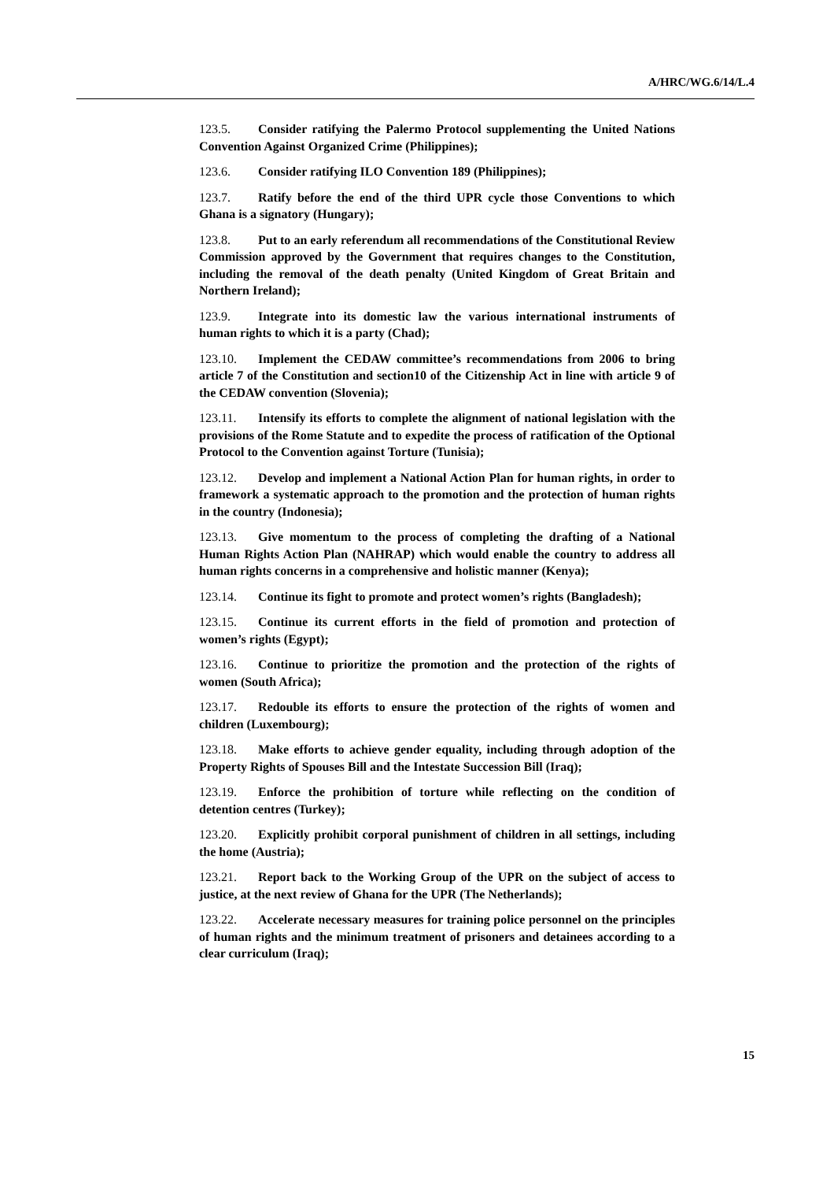A/HRC/WG.6/14/L.4
123.5. Consider ratifying the Palermo Protocol supplementing the United Nations Convention Against Organized Crime (Philippines);
123.6. Consider ratifying ILO Convention 189 (Philippines);
123.7. Ratify before the end of the third UPR cycle those Conventions to which Ghana is a signatory (Hungary);
123.8. Put to an early referendum all recommendations of the Constitutional Review Commission approved by the Government that requires changes to the Constitution, including the removal of the death penalty (United Kingdom of Great Britain and Northern Ireland);
123.9. Integrate into its domestic law the various international instruments of human rights to which it is a party (Chad);
123.10. Implement the CEDAW committee’s recommendations from 2006 to bring article 7 of the Constitution and section10 of the Citizenship Act in line with article 9 of the CEDAW convention (Slovenia);
123.11. Intensify its efforts to complete the alignment of national legislation with the provisions of the Rome Statute and to expedite the process of ratification of the Optional Protocol to the Convention against Torture (Tunisia);
123.12. Develop and implement a National Action Plan for human rights, in order to framework a systematic approach to the promotion and the protection of human rights in the country (Indonesia);
123.13. Give momentum to the process of completing the drafting of a National Human Rights Action Plan (NAHRAP) which would enable the country to address all human rights concerns in a comprehensive and holistic manner (Kenya);
123.14. Continue its fight to promote and protect women’s rights (Bangladesh);
123.15. Continue its current efforts in the field of promotion and protection of women’s rights (Egypt);
123.16. Continue to prioritize the promotion and the protection of the rights of women (South Africa);
123.17. Redouble its efforts to ensure the protection of the rights of women and children (Luxembourg);
123.18. Make efforts to achieve gender equality, including through adoption of the Property Rights of Spouses Bill and the Intestate Succession Bill (Iraq);
123.19. Enforce the prohibition of torture while reflecting on the condition of detention centres (Turkey);
123.20. Explicitly prohibit corporal punishment of children in all settings, including the home (Austria);
123.21. Report back to the Working Group of the UPR on the subject of access to justice, at the next review of Ghana for the UPR (The Netherlands);
123.22. Accelerate necessary measures for training police personnel on the principles of human rights and the minimum treatment of prisoners and detainees according to a clear curriculum (Iraq);
15